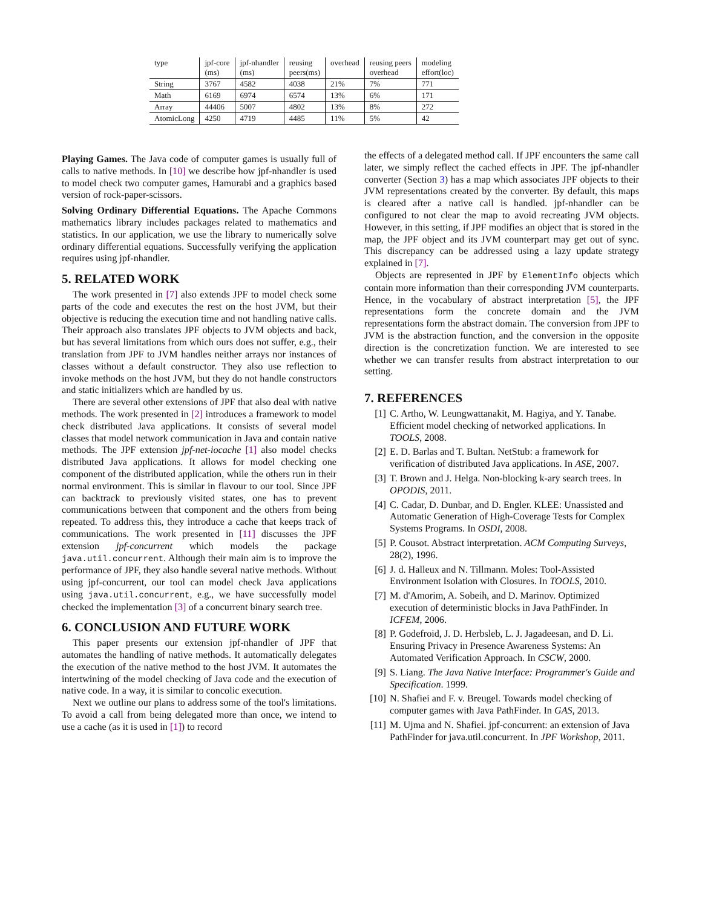| type | jpf-core (ms) | jpf-nhandler (ms) | reusing peers(ms) | overhead | reusing peers overhead | modeling effort(loc) |
| --- | --- | --- | --- | --- | --- | --- |
| String | 3767 | 4582 | 4038 | 21% | 7% | 771 |
| Math | 6169 | 6974 | 6574 | 13% | 6% | 171 |
| Array | 44406 | 5007 | 4802 | 13% | 8% | 272 |
| AtomicLong | 4250 | 4719 | 4485 | 11% | 5% | 42 |
Playing Games. The Java code of computer games is usually full of calls to native methods. In [10] we describe how jpf-nhandler is used to model check two computer games, Hamurabi and a graphics based version of rock-paper-scissors.
Solving Ordinary Differential Equations. The Apache Commons mathematics library includes packages related to mathematics and statistics. In our application, we use the library to numerically solve ordinary differential equations. Successfully verifying the application requires using jpf-nhandler.
5. RELATED WORK
The work presented in [7] also extends JPF to model check some parts of the code and executes the rest on the host JVM, but their objective is reducing the execution time and not handling native calls. Their approach also translates JPF objects to JVM objects and back, but has several limitations from which ours does not suffer, e.g., their translation from JPF to JVM handles neither arrays nor instances of classes without a default constructor. They also use reflection to invoke methods on the host JVM, but they do not handle constructors and static initializers which are handled by us.
There are several other extensions of JPF that also deal with native methods. The work presented in [2] introduces a framework to model check distributed Java applications. It consists of several model classes that model network communication in Java and contain native methods. The JPF extension jpf-net-iocache [1] also model checks distributed Java applications. It allows for model checking one component of the distributed application, while the others run in their normal environment. This is similar in flavour to our tool. Since JPF can backtrack to previously visited states, one has to prevent communications between that component and the others from being repeated. To address this, they introduce a cache that keeps track of communications. The work presented in [11] discusses the JPF extension jpf-concurrent which models the package java.util.concurrent. Although their main aim is to improve the performance of JPF, they also handle several native methods. Without using jpf-concurrent, our tool can model check Java applications using java.util.concurrent, e.g., we have successfully model checked the implementation [3] of a concurrent binary search tree.
6. CONCLUSION AND FUTURE WORK
This paper presents our extension jpf-nhandler of JPF that automates the handling of native methods. It automatically delegates the execution of the native method to the host JVM. It automates the intertwining of the model checking of Java code and the execution of native code. In a way, it is similar to concolic execution.
Next we outline our plans to address some of the tool's limitations. To avoid a call from being delegated more than once, we intend to use a cache (as it is used in [1]) to record
the effects of a delegated method call. If JPF encounters the same call later, we simply reflect the cached effects in JPF. The jpf-nhandler converter (Section 3) has a map which associates JPF objects to their JVM representations created by the converter. By default, this maps is cleared after a native call is handled. jpf-nhandler can be configured to not clear the map to avoid recreating JVM objects. However, in this setting, if JPF modifies an object that is stored in the map, the JPF object and its JVM counterpart may get out of sync. This discrepancy can be addressed using a lazy update strategy explained in [7].
Objects are represented in JPF by ElementInfo objects which contain more information than their corresponding JVM counterparts. Hence, in the vocabulary of abstract interpretation [5], the JPF representations form the concrete domain and the JVM representations form the abstract domain. The conversion from JPF to JVM is the abstraction function, and the conversion in the opposite direction is the concretization function. We are interested to see whether we can transfer results from abstract interpretation to our setting.
7. REFERENCES
[1] C. Artho, W. Leungwattanakit, M. Hagiya, and Y. Tanabe. Efficient model checking of networked applications. In TOOLS, 2008.
[2] E. D. Barlas and T. Bultan. NetStub: a framework for verification of distributed Java applications. In ASE, 2007.
[3] T. Brown and J. Helga. Non-blocking k-ary search trees. In OPODIS, 2011.
[4] C. Cadar, D. Dunbar, and D. Engler. KLEE: Unassisted and Automatic Generation of High-Coverage Tests for Complex Systems Programs. In OSDI, 2008.
[5] P. Cousot. Abstract interpretation. ACM Computing Surveys, 28(2), 1996.
[6] J. d. Halleux and N. Tillmann. Moles: Tool-Assisted Environment Isolation with Closures. In TOOLS, 2010.
[7] M. d'Amorim, A. Sobeih, and D. Marinov. Optimized execution of deterministic blocks in Java PathFinder. In ICFEM, 2006.
[8] P. Godefroid, J. D. Herbsleb, L. J. Jagadeesan, and D. Li. Ensuring Privacy in Presence Awareness Systems: An Automated Verification Approach. In CSCW, 2000.
[9] S. Liang. The Java Native Interface: Programmer's Guide and Specification. 1999.
[10] N. Shafiei and F. v. Breugel. Towards model checking of computer games with Java PathFinder. In GAS, 2013.
[11] M. Ujma and N. Shafiei. jpf-concurrent: an extension of Java PathFinder for java.util.concurrent. In JPF Workshop, 2011.